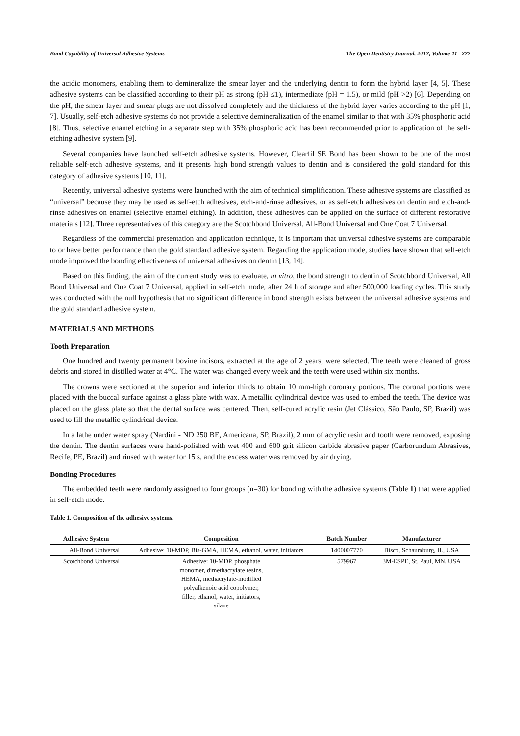Bond Capability of Universal Adhesive Systems The Open Dentistry Journal, 2017, Volume 11 277
the acidic monomers, enabling them to demineralize the smear layer and the underlying dentin to form the hybrid layer [4, 5]. These adhesive systems can be classified according to their pH as strong (pH ≤1), intermediate (pH = 1.5), or mild (pH >2) [6]. Depending on the pH, the smear layer and smear plugs are not dissolved completely and the thickness of the hybrid layer varies according to the pH [1, 7]. Usually, self-etch adhesive systems do not provide a selective demineralization of the enamel similar to that with 35% phosphoric acid [8]. Thus, selective enamel etching in a separate step with 35% phosphoric acid has been recommended prior to application of the self-etching adhesive system [9].
Several companies have launched self-etch adhesive systems. However, Clearfil SE Bond has been shown to be one of the most reliable self-etch adhesive systems, and it presents high bond strength values to dentin and is considered the gold standard for this category of adhesive systems [10, 11].
Recently, universal adhesive systems were launched with the aim of technical simplification. These adhesive systems are classified as “universal” because they may be used as self-etch adhesives, etch-and-rinse adhesives, or as self-etch adhesives on dentin and etch-and-rinse adhesives on enamel (selective enamel etching). In addition, these adhesives can be applied on the surface of different restorative materials [12]. Three representatives of this category are the Scotchbond Universal, All-Bond Universal and One Coat 7 Universal.
Regardless of the commercial presentation and application technique, it is important that universal adhesive systems are comparable to or have better performance than the gold standard adhesive system. Regarding the application mode, studies have shown that self-etch mode improved the bonding effectiveness of universal adhesives on dentin [13, 14].
Based on this finding, the aim of the current study was to evaluate, in vitro, the bond strength to dentin of Scotchbond Universal, All Bond Universal and One Coat 7 Universal, applied in self-etch mode, after 24 h of storage and after 500,000 loading cycles. This study was conducted with the null hypothesis that no significant difference in bond strength exists between the universal adhesive systems and the gold standard adhesive system.
MATERIALS AND METHODS
Tooth Preparation
One hundred and twenty permanent bovine incisors, extracted at the age of 2 years, were selected. The teeth were cleaned of gross debris and stored in distilled water at 4°C. The water was changed every week and the teeth were used within six months.
The crowns were sectioned at the superior and inferior thirds to obtain 10 mm-high coronary portions. The coronal portions were placed with the buccal surface against a glass plate with wax. A metallic cylindrical device was used to embed the teeth. The device was placed on the glass plate so that the dental surface was centered. Then, self-cured acrylic resin (Jet Clássico, São Paulo, SP, Brazil) was used to fill the metallic cylindrical device.
In a lathe under water spray (Nardini - ND 250 BE, Americana, SP, Brazil), 2 mm of acrylic resin and tooth were removed, exposing the dentin. The dentin surfaces were hand-polished with wet 400 and 600 grit silicon carbide abrasive paper (Carborundum Abrasives, Recife, PE, Brazil) and rinsed with water for 15 s, and the excess water was removed by air drying.
Bonding Procedures
The embedded teeth were randomly assigned to four groups (n=30) for bonding with the adhesive systems (Table 1) that were applied in self-etch mode.
Table 1. Composition of the adhesive systems.
| Adhesive System | Composition | Batch Number | Manufacturer |
| --- | --- | --- | --- |
| All-Bond Universal | Adhesive: 10-MDP, Bis-GMA, HEMA, ethanol, water, initiators | 1400007770 | Bisco, Schaumburg, IL, USA |
| Scotchbond Universal | Adhesive: 10-MDP, phosphate monomer, dimethacrylate resins, HEMA, methacrylate-modified polyalkenoic acid copolymer, filler, ethanol, water, initiators, silane | 579967 | 3M-ESPE, St. Paul, MN, USA |